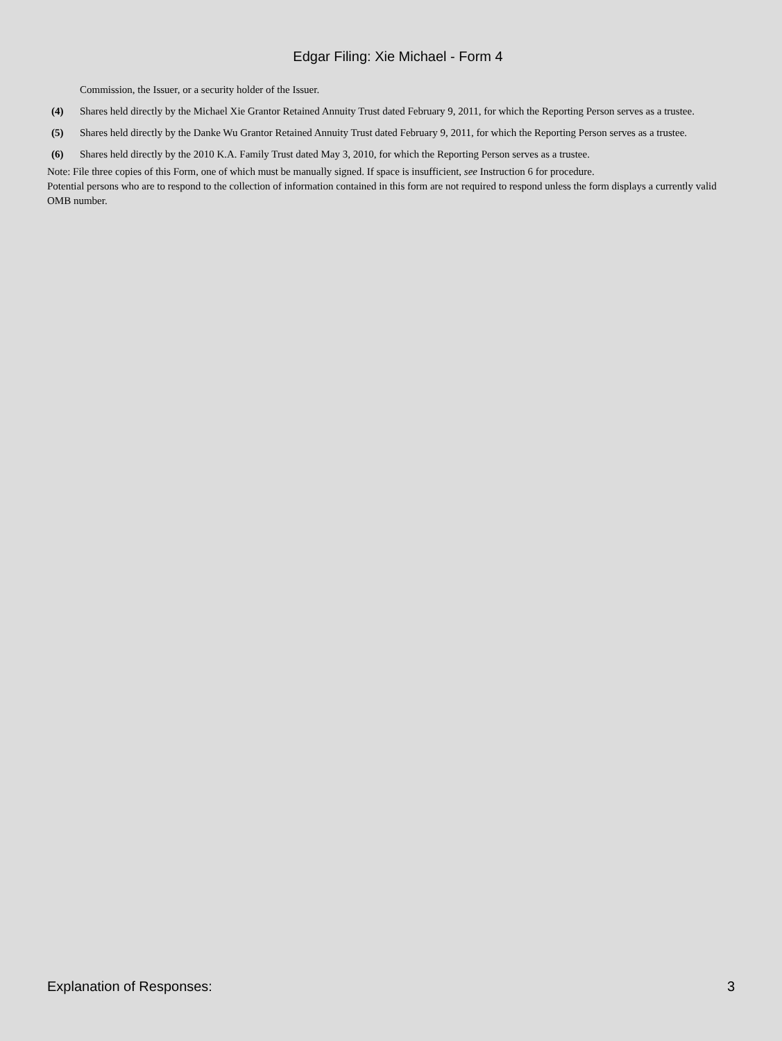Edgar Filing: Xie Michael - Form 4
| | Commission, the Issuer, or a security holder of the Issuer. |
| (4) | Shares held directly by the Michael Xie Grantor Retained Annuity Trust dated February 9, 2011, for which the Reporting Person serves as a trustee. |
| (5) | Shares held directly by the Danke Wu Grantor Retained Annuity Trust dated February 9, 2011, for which the Reporting Person serves as a trustee. |
| (6) | Shares held directly by the 2010 K.A. Family Trust dated May 3, 2010, for which the Reporting Person serves as a trustee. |
Note: File three copies of this Form, one of which must be manually signed. If space is insufficient, see Instruction 6 for procedure.
Potential persons who are to respond to the collection of information contained in this form are not required to respond unless the form displays a currently valid OMB number.
Explanation of Responses: 3